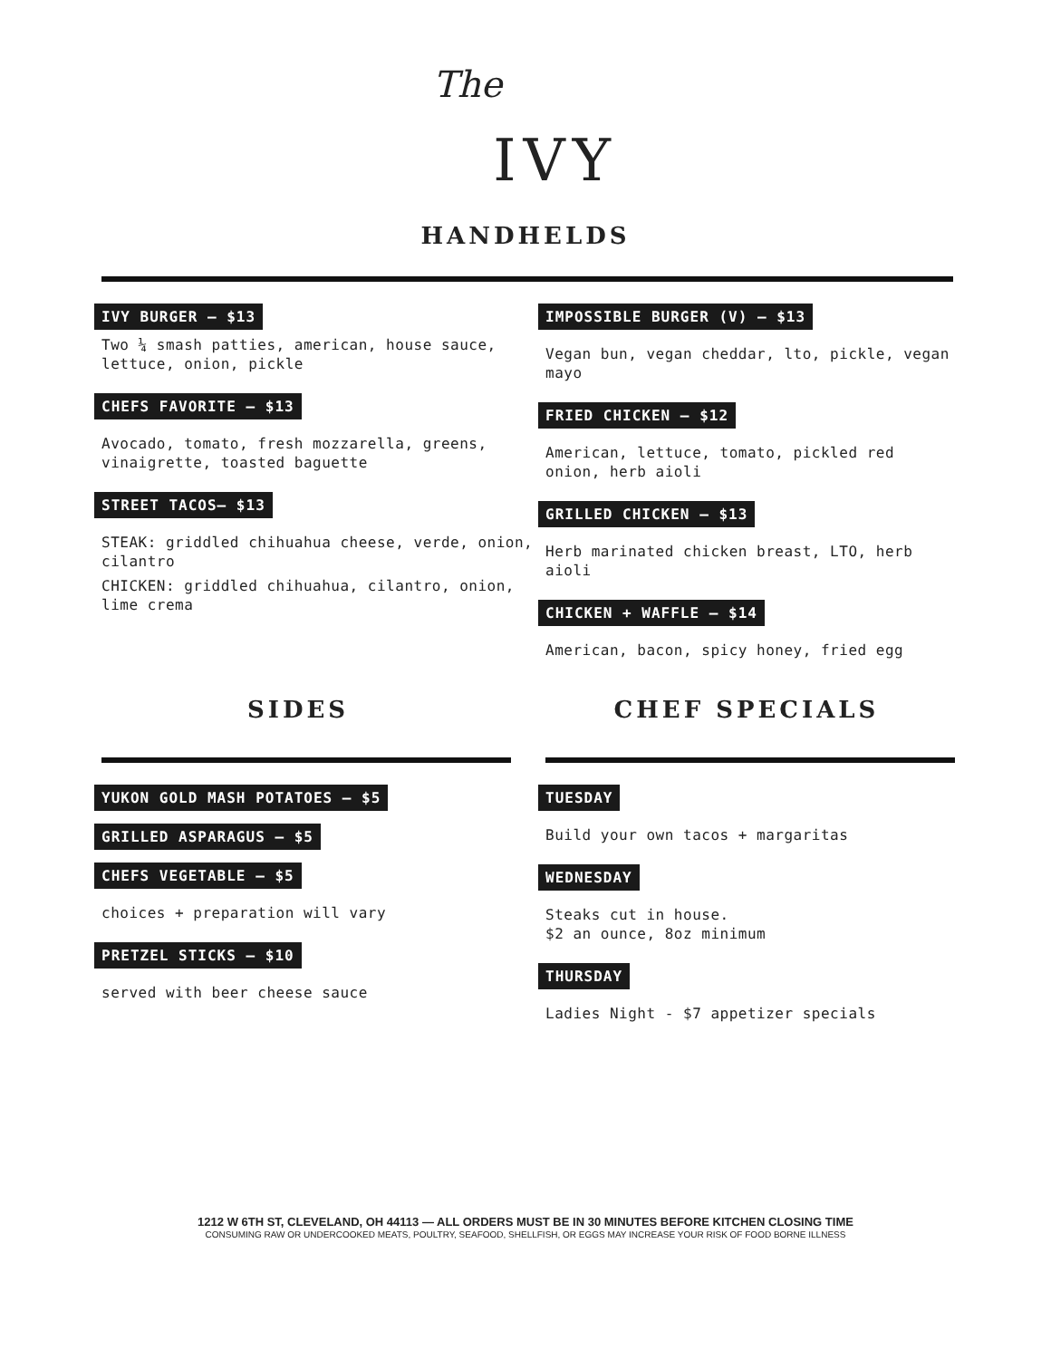The IVY
HANDHELDS
IVY BURGER — $13
Two ¼ smash patties, american, house sauce, lettuce, onion, pickle
CHEFS FAVORITE — $13
Avocado, tomato, fresh mozzarella, greens, vinaigrette, toasted baguette
STREET TACOS— $13
STEAK: griddled chihuahua cheese, verde, onion, cilantro
CHICKEN: griddled chihuahua, cilantro, onion, lime crema
IMPOSSIBLE BURGER (V) — $13
Vegan bun, vegan cheddar, lto, pickle, vegan mayo
FRIED CHICKEN — $12
American, lettuce, tomato, pickled red onion, herb aioli
GRILLED CHICKEN — $13
Herb marinated chicken breast, LTO, herb aioli
CHICKEN + WAFFLE — $14
American, bacon, spicy honey, fried egg
SIDES
YUKON GOLD MASH POTATOES — $5
GRILLED ASPARAGUS — $5
CHEFS VEGETABLE — $5
choices + preparation will vary
PRETZEL STICKS — $10
served with beer cheese sauce
CHEF SPECIALS
TUESDAY
Build your own tacos + margaritas
WEDNESDAY
Steaks cut in house.
$2 an ounce, 8oz minimum
THURSDAY
Ladies Night - $7 appetizer specials
1212 W 6TH ST, CLEVELAND, OH 44113 — ALL ORDERS MUST BE IN 30 MINUTES BEFORE KITCHEN CLOSING TIME
CONSUMING RAW OR UNDERCOOKED MEATS, POULTRY, SEAFOOD, SHELLFISH, OR EGGS MAY INCREASE YOUR RISK OF FOOD BORNE ILLNESS